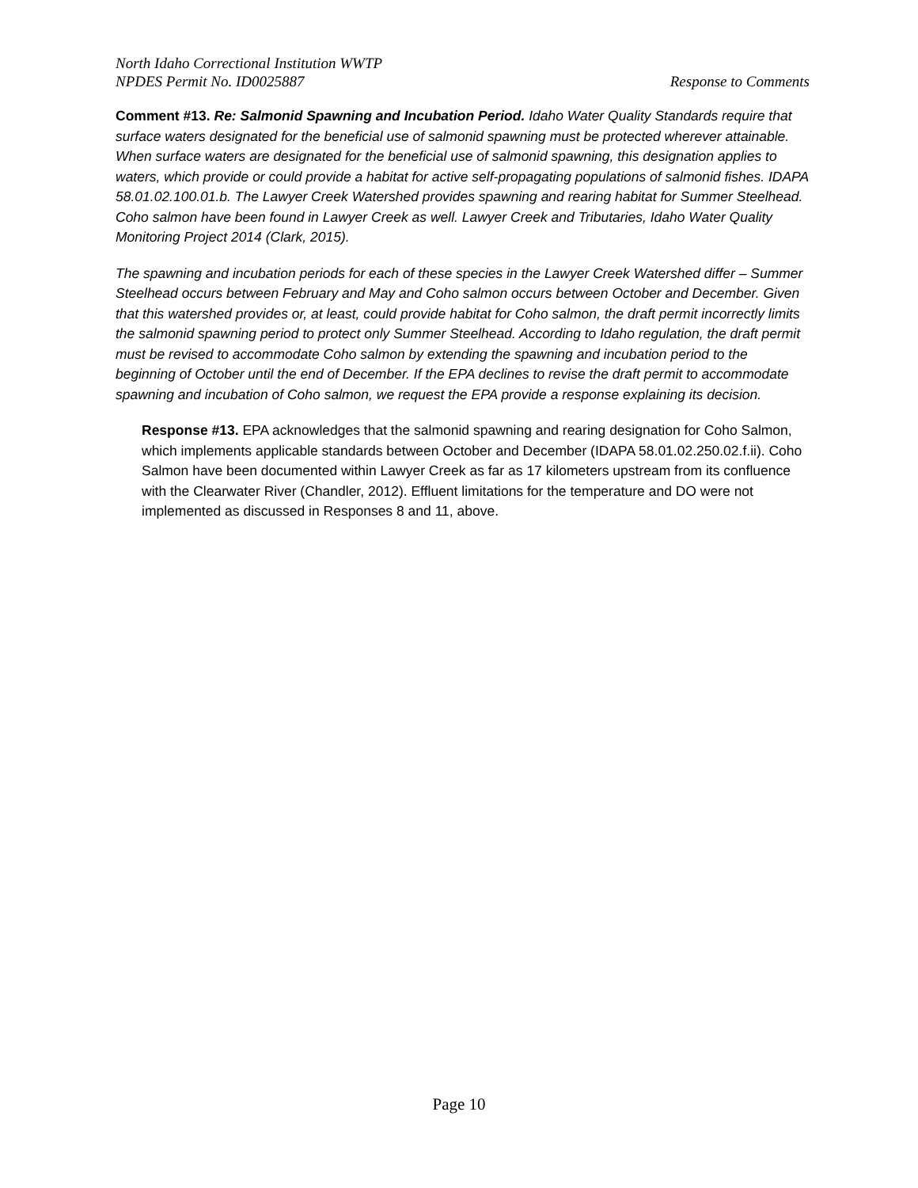North Idaho Correctional Institution WWTP
NPDES Permit No. ID0025887
Response to Comments
Comment #13. Re: Salmonid Spawning and Incubation Period. Idaho Water Quality Standards require that surface waters designated for the beneficial use of salmonid spawning must be protected wherever attainable. When surface waters are designated for the beneficial use of salmonid spawning, this designation applies to waters, which provide or could provide a habitat for active self-propagating populations of salmonid fishes. IDAPA 58.01.02.100.01.b. The Lawyer Creek Watershed provides spawning and rearing habitat for Summer Steelhead. Coho salmon have been found in Lawyer Creek as well. Lawyer Creek and Tributaries, Idaho Water Quality Monitoring Project 2014 (Clark, 2015).
The spawning and incubation periods for each of these species in the Lawyer Creek Watershed differ – Summer Steelhead occurs between February and May and Coho salmon occurs between October and December. Given that this watershed provides or, at least, could provide habitat for Coho salmon, the draft permit incorrectly limits the salmonid spawning period to protect only Summer Steelhead. According to Idaho regulation, the draft permit must be revised to accommodate Coho salmon by extending the spawning and incubation period to the beginning of October until the end of December. If the EPA declines to revise the draft permit to accommodate spawning and incubation of Coho salmon, we request the EPA provide a response explaining its decision.
Response #13. EPA acknowledges that the salmonid spawning and rearing designation for Coho Salmon, which implements applicable standards between October and December (IDAPA 58.01.02.250.02.f.ii). Coho Salmon have been documented within Lawyer Creek as far as 17 kilometers upstream from its confluence with the Clearwater River (Chandler, 2012). Effluent limitations for the temperature and DO were not implemented as discussed in Responses 8 and 11, above.
Page 10